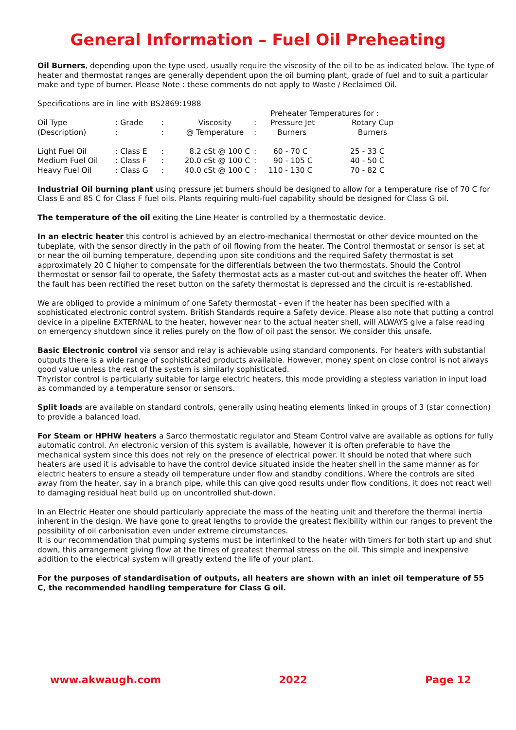General Information – Fuel Oil Preheating
Oil Burners, depending upon the type used, usually require the viscosity of the oil to be as indicated below. The type of heater and thermostat ranges are generally dependent upon the oil burning plant, grade of fuel and to suit a particular make and type of burner. Please Note : these comments do not apply to Waste / Reclaimed Oil.
Specifications are in line with BS2869:1988
| | | | | | Preheater Temperatures for : | |
| Oil Type | : Grade | : | Viscosity | : | Pressure Jet | Rotary Cup |
| (Description) | : | : | @ Temperature | : | Burners | Burners |
| Light Fuel Oil | : Class E | : | 8.2 cSt @ 100 C | : | 60 - 70 C | 25 - 33 C |
| Medium Fuel Oil | : Class F | : | 20.0 cSt @ 100 C | : | 90 - 105 C | 40 - 50 C |
| Heavy Fuel Oil | : Class G | : | 40.0 cSt @ 100 C | : | 110 - 130 C | 70 - 82 C |
Industrial Oil burning plant using pressure jet burners should be designed to allow for a temperature rise of 70 C for Class E and 85 C for Class F fuel oils. Plants requiring multi-fuel capability should be designed for Class G oil.
The temperature of the oil exiting the Line Heater is controlled by a thermostatic device.
In an electric heater this control is achieved by an electro-mechanical thermostat or other device mounted on the tubeplate, with the sensor directly in the path of oil flowing from the heater. The Control thermostat or sensor is set at or near the oil burning temperature, depending upon site conditions and the required Safety thermostat is set approximately 20 C higher to compensate for the differentials between the two thermostats. Should the Control thermostat or sensor fail to operate, the Safety thermostat acts as a master cut-out and switches the heater off. When the fault has been rectified the reset button on the safety thermostat is depressed and the circuit is re-established.
We are obliged to provide a minimum of one Safety thermostat - even if the heater has been specified with a sophisticated electronic control system. British Standards require a Safety device. Please also note that putting a control device in a pipeline EXTERNAL to the heater, however near to the actual heater shell, will ALWAYS give a false reading on emergency shutdown since it relies purely on the flow of oil past the sensor. We consider this unsafe.
Basic Electronic control via sensor and relay is achievable using standard components. For heaters with substantial outputs there is a wide range of sophisticated products available. However, money spent on close control is not always good value unless the rest of the system is similarly sophisticated.
Thyristor control is particularly suitable for large electric heaters, this mode providing a stepless variation in input load as commanded by a temperature sensor or sensors.
Split loads are available on standard controls, generally using heating elements linked in groups of 3 (star connection) to provide a balanced load.
For Steam or HPHW heaters a Sarco thermostatic regulator and Steam Control valve are available as options for fully automatic control. An electronic version of this system is available, however it is often preferable to have the mechanical system since this does not rely on the presence of electrical power. It should be noted that where such heaters are used it is advisable to have the control device situated inside the heater shell in the same manner as for electric heaters to ensure a steady oil temperature under flow and standby conditions. Where the controls are sited away from the heater, say in a branch pipe, while this can give good results under flow conditions, it does not react well to damaging residual heat build up on uncontrolled shut-down.
In an Electric Heater one should particularly appreciate the mass of the heating unit and therefore the thermal inertia inherent in the design. We have gone to great lengths to provide the greatest flexibility within our ranges to prevent the possibility of oil carbonisation even under extreme circumstances.
It is our recommendation that pumping systems must be interlinked to the heater with timers for both start up and shut down, this arrangement giving flow at the times of greatest thermal stress on the oil. This simple and inexpensive addition to the electrical system will greatly extend the life of your plant.
For the purposes of standardisation of outputs, all heaters are shown with an inlet oil temperature of 55 C, the recommended handling temperature for Class G oil.
www.akwaugh.com 2022 Page 12